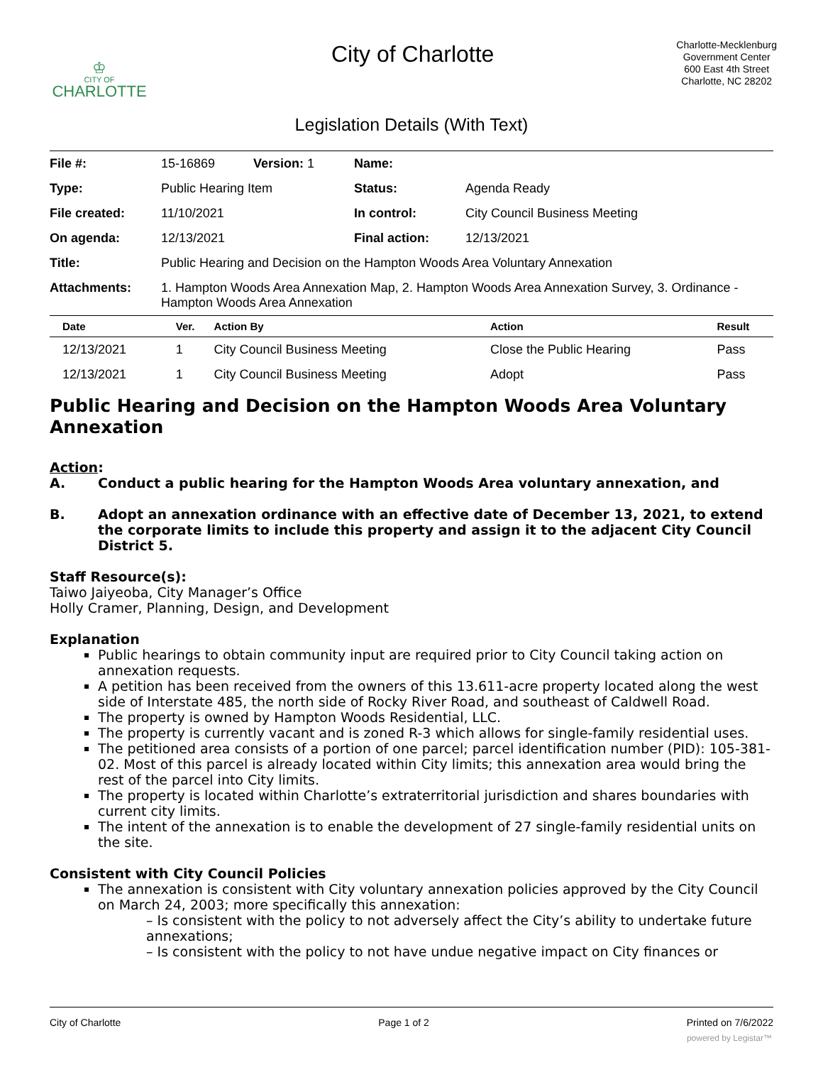♔
CITY OF
CHARLOTTE
City of Charlotte
Charlotte-Mecklenburg
Government Center
600 East 4th Street
Charlotte, NC 28202
Legislation Details (With Text)
| File #: | 15-16869 | Version: 1 | Name: | |
| Type: | Public Hearing Item | | Status: | Agenda Ready |
| File created: | 11/10/2021 | | In control: | City Council Business Meeting |
| On agenda: | 12/13/2021 | | Final action: | 12/13/2021 |
| Title: | Public Hearing and Decision on the Hampton Woods Area Voluntary Annexation | | | |
| Attachments: | 1. Hampton Woods Area Annexation Map, 2. Hampton Woods Area Annexation Survey, 3. Ordinance - Hampton Woods Area Annexation | | | |
| Date | Ver. | Action By | Action | Result |
| --- | --- | --- | --- | --- |
| 12/13/2021 | 1 | City Council Business Meeting | Close the Public Hearing | Pass |
| 12/13/2021 | 1 | City Council Business Meeting | Adopt | Pass |
Public Hearing and Decision on the Hampton Woods Area Voluntary Annexation
Action:
A. Conduct a public hearing for the Hampton Woods Area voluntary annexation, and
B. Adopt an annexation ordinance with an effective date of December 13, 2021, to extend the corporate limits to include this property and assign it to the adjacent City Council District 5.
Staff Resource(s):
Taiwo Jaiyeoba, City Manager’s Office
Holly Cramer, Planning, Design, and Development
Explanation
Public hearings to obtain community input are required prior to City Council taking action on annexation requests.
A petition has been received from the owners of this 13.611-acre property located along the west side of Interstate 485, the north side of Rocky River Road, and southeast of Caldwell Road.
The property is owned by Hampton Woods Residential, LLC.
The property is currently vacant and is zoned R-3 which allows for single-family residential uses.
The petitioned area consists of a portion of one parcel; parcel identification number (PID): 105-381-02. Most of this parcel is already located within City limits; this annexation area would bring the rest of the parcel into City limits.
The property is located within Charlotte’s extraterritorial jurisdiction and shares boundaries with current city limits.
The intent of the annexation is to enable the development of 27 single-family residential units on the site.
Consistent with City Council Policies
The annexation is consistent with City voluntary annexation policies approved by the City Council on March 24, 2003; more specifically this annexation:
– Is consistent with the policy to not adversely affect the City’s ability to undertake future annexations;
– Is consistent with the policy to not have undue negative impact on City finances or
City of Charlotte Page 1 of 2 Printed on 7/6/2022
powered by Legistar™